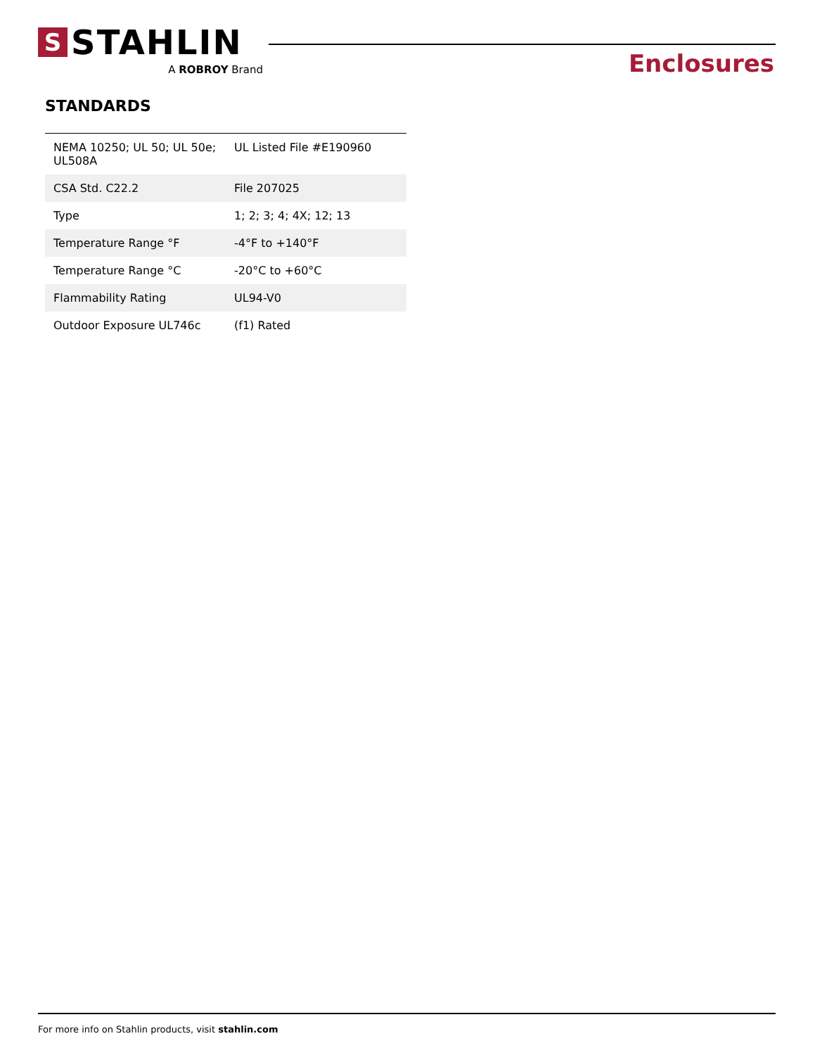S STAHLIN
A ROBROY Brand
Enclosures
STANDARDS
| NEMA 10250; UL 50; UL 50e; UL508A | UL Listed File #E190960 |
| CSA Std. C22.2 | File 207025 |
| Type | 1; 2; 3; 4; 4X; 12; 13 |
| Temperature Range °F | -4°F to +140°F |
| Temperature Range °C | -20°C to +60°C |
| Flammability Rating | UL94-V0 |
| Outdoor Exposure UL746c | (f1) Rated |
For more info on Stahlin products, visit stahlin.com